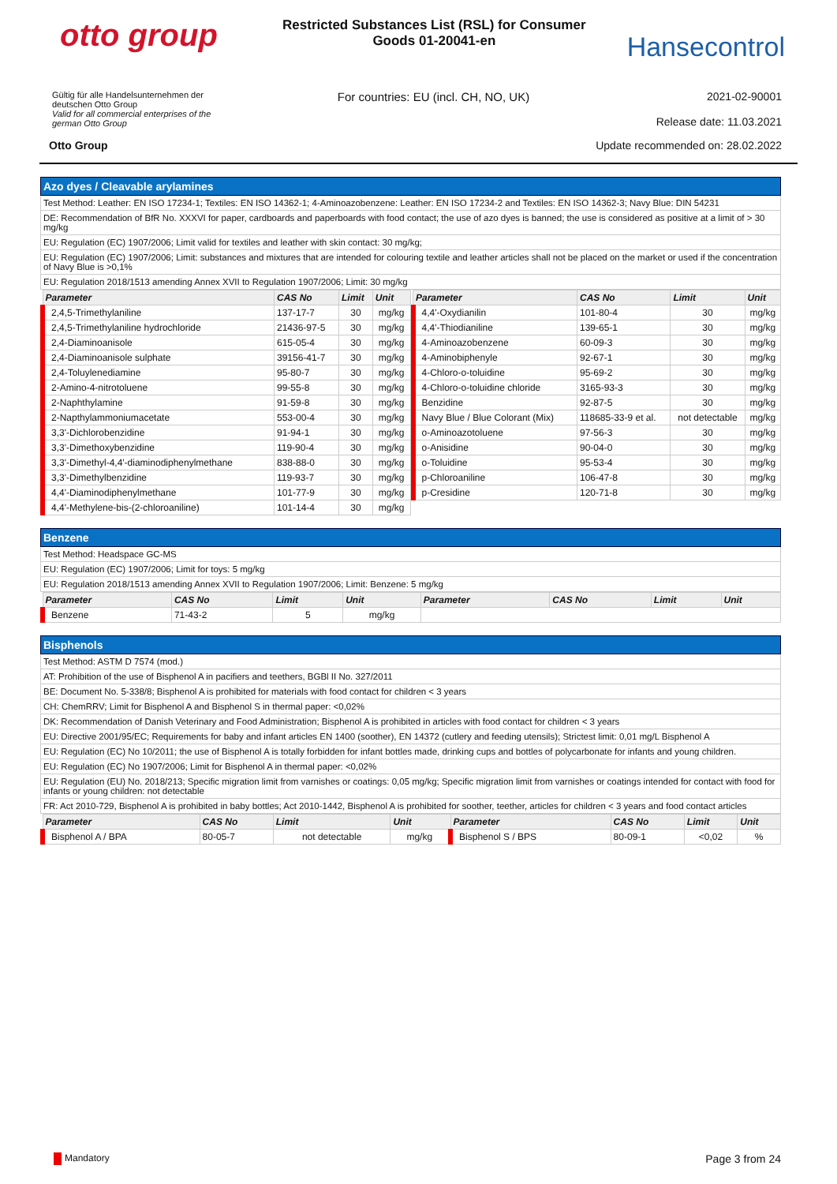otto group
Restricted Substances List (RSL) for Consumer Goods 01-20041-en
Hansecontrol
Gültig für alle Handelsunternehmen der
deutschen Otto Group
Valid for all commercial enterprises of the
german Otto Group
For countries: EU (incl. CH, NO, UK)
2021-02-90001
Release date: 11.03.2021
Otto Group Update recommended on: 28.02.2022
Azo dyes / Cleavable arylamines
Test Method: Leather: EN ISO 17234-1; Textiles: EN ISO 14362-1; 4-Aminoazobenzene: Leather: EN ISO 17234-2 and Textiles: EN ISO 14362-3; Navy Blue: DIN 54231
DE: Recommendation of BfR No. XXXVI for paper, cardboards and paperboards with food contact; the use of azo dyes is banned; the use is considered as positive at a limit of > 30 mg/kg
EU: Regulation (EC) 1907/2006; Limit valid for textiles and leather with skin contact: 30 mg/kg;
EU: Regulation (EC) 1907/2006; Limit: substances and mixtures that are intended for colouring textile and leather articles shall not be placed on the market or used if the concentration of Navy Blue is >0,1%
EU: Regulation 2018/1513 amending Annex XVII to Regulation 1907/2006; Limit: 30 mg/kg
| Parameter | CAS No | Limit | Unit |
| --- | --- | --- | --- |
| 2,4,5-Trimethylaniline | 137-17-7 | 30 | mg/kg |
| 2,4,5-Trimethylaniline hydrochloride | 21436-97-5 | 30 | mg/kg |
| 2,4-Diaminoanisole | 615-05-4 | 30 | mg/kg |
| 2,4-Diaminoanisole sulphate | 39156-41-7 | 30 | mg/kg |
| 2,4-Toluylenediamine | 95-80-7 | 30 | mg/kg |
| 2-Amino-4-nitrotoluene | 99-55-8 | 30 | mg/kg |
| 2-Naphthylamine | 91-59-8 | 30 | mg/kg |
| 2-Napthylammoniumacetate | 553-00-4 | 30 | mg/kg |
| 3,3'-Dichlorobenzidine | 91-94-1 | 30 | mg/kg |
| 3,3'-Dimethoxybenzidine | 119-90-4 | 30 | mg/kg |
| 3,3'-Dimethyl-4,4'-diaminodiphenylmethane | 838-88-0 | 30 | mg/kg |
| 3,3'-Dimethylbenzidine | 119-93-7 | 30 | mg/kg |
| 4,4'-Diaminodiphenylmethane | 101-77-9 | 30 | mg/kg |
| 4,4'-Methylene-bis-(2-chloroaniline) | 101-14-4 | 30 | mg/kg |
| Parameter | CAS No | Limit | Unit |
| --- | --- | --- | --- |
| 4,4'-Oxydianilin | 101-80-4 | 30 | mg/kg |
| 4,4'-Thiodianiline | 139-65-1 | 30 | mg/kg |
| 4-Aminoazobenzene | 60-09-3 | 30 | mg/kg |
| 4-Aminobiphenyle | 92-67-1 | 30 | mg/kg |
| 4-Chloro-o-toluidine | 95-69-2 | 30 | mg/kg |
| 4-Chloro-o-toluidine chloride | 3165-93-3 | 30 | mg/kg |
| Benzidine | 92-87-5 | 30 | mg/kg |
| Navy Blue / Blue Colorant (Mix) | 118685-33-9 et al. | not detectable | mg/kg |
| o-Aminoazotoluene | 97-56-3 | 30 | mg/kg |
| o-Anisidine | 90-04-0 | 30 | mg/kg |
| o-Toluidine | 95-53-4 | 30 | mg/kg |
| p-Chloroaniline | 106-47-8 | 30 | mg/kg |
| p-Cresidine | 120-71-8 | 30 | mg/kg |
Benzene
Test Method: Headspace GC-MS
EU: Regulation (EC) 1907/2006; Limit for toys: 5 mg/kg
EU: Regulation 2018/1513 amending Annex XVII to Regulation 1907/2006; Limit: Benzene: 5 mg/kg
| Parameter | CAS No | Limit | Unit | Parameter | CAS No | Limit | Unit |
| --- | --- | --- | --- | --- | --- | --- | --- |
| Benzene | 71-43-2 | 5 | mg/kg | | | | |
Bisphenols
Test Method: ASTM D 7574 (mod.)
AT: Prohibition of the use of Bisphenol A in pacifiers and teethers, BGBl II No. 327/2011
BE: Document No. 5-338/8; Bisphenol A is prohibited for materials with food contact for children < 3 years
CH: ChemRRV; Limit for Bisphenol A and Bisphenol S in thermal paper: <0,02%
DK: Recommendation of Danish Veterinary and Food Administration; Bisphenol A is prohibited in articles with food contact for children < 3 years
EU: Directive 2001/95/EC; Requirements for baby and infant articles EN 1400 (soother), EN 14372 (cutlery and feeding utensils); Strictest limit: 0,01 mg/L Bisphenol A
EU: Regulation (EC) No 10/2011; the use of Bisphenol A is totally forbidden for infant bottles made, drinking cups and bottles of polycarbonate for infants and young children.
EU: Regulation (EC) No 1907/2006; Limit for Bisphenol A in thermal paper: <0,02%
EU: Regulation (EU) No. 2018/213; Specific migration limit from varnishes or coatings: 0,05 mg/kg; Specific migration limit from varnishes or coatings intended for contact with food for infants or young children: not detectable
FR: Act 2010-729, Bisphenol A is prohibited in baby bottles; Act 2010-1442, Bisphenol A is prohibited for soother, teether, articles for children < 3 years and food contact articles
| Parameter | CAS No | Limit | Unit | Parameter | CAS No | Limit | Unit |
| --- | --- | --- | --- | --- | --- | --- | --- |
| Bisphenol A / BPA | 80-05-7 | not detectable | mg/kg | Bisphenol S / BPS | 80-09-1 | <0,02 | % |
Mandatory Page 3 from 24